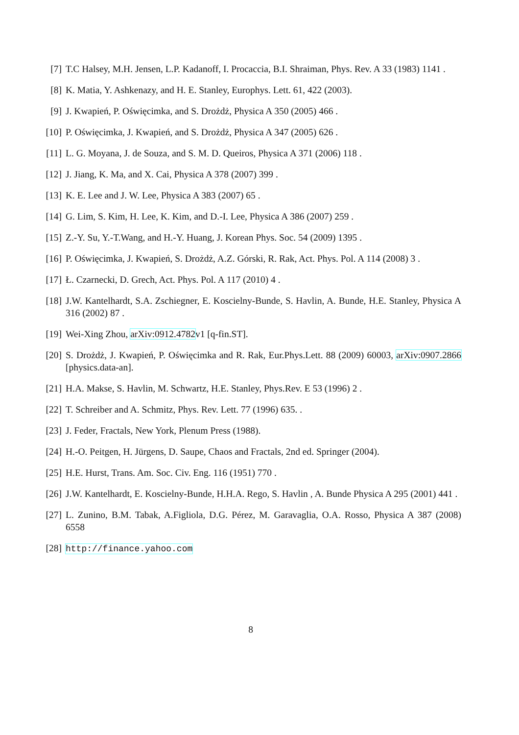[7] T.C Halsey, M.H. Jensen, L.P. Kadanoff, I. Procaccia, B.I. Shraiman, Phys. Rev. A 33 (1983) 1141 .
[8] K. Matia, Y. Ashkenazy, and H. E. Stanley, Europhys. Lett. 61, 422 (2003).
[9] J. Kwapień, P. Oświęcimka, and S. Drożdż, Physica A 350 (2005) 466 .
[10]
P. Oświęcimka, J. Kwapień, and S. Drożdż, Physica A 347 (2005) 626 .
[11]
L. G. Moyana, J. de Souza, and S. M. D. Queiros, Physica A 371 (2006) 118 .
[12]
J. Jiang, K. Ma, and X. Cai, Physica A 378 (2007) 399 .
[13]
K. E. Lee and J. W. Lee, Physica A 383 (2007) 65 .
[14]
G. Lim, S. Kim, H. Lee, K. Kim, and D.-I. Lee, Physica A 386 (2007) 259 .
[15]
Z.-Y. Su, Y.-T.Wang, and H.-Y. Huang, J. Korean Phys. Soc. 54 (2009) 1395 .
[16]
P. Oświęcimka, J. Kwapień, S. Drożdż, A.Z. Górski, R. Rak, Act. Phys. Pol. A 114 (2008) 3 .
[17]
Ł. Czarnecki, D. Grech, Act. Phys. Pol. A 117 (2010) 4 .
[18]
J.W. Kantelhardt, S.A. Zschiegner, E. Koscielny-Bunde, S. Havlin, A. Bunde, H.E. Stanley, Physica A 316 (2002) 87 .
[19]
Wei-Xing Zhou, arXiv:0912.4782v1 [q-fin.ST].
[20]
S. Drożdż, J. Kwapień, P. Oświęcimka and R. Rak, Eur.Phys.Lett. 88 (2009) 60003, arXiv:0907.2866 [physics.data-an].
[21]
H.A. Makse, S. Havlin, M. Schwartz, H.E. Stanley, Phys.Rev. E 53 (1996) 2 .
[22]
T. Schreiber and A. Schmitz, Phys. Rev. Lett. 77 (1996) 635. .
[23]
J. Feder, Fractals, New York, Plenum Press (1988).
[24]
H.-O. Peitgen, H. Jürgens, D. Saupe, Chaos and Fractals, 2nd ed. Springer (2004).
[25]
H.E. Hurst, Trans. Am. Soc. Civ. Eng. 116 (1951) 770 .
[26]
J.W. Kantelhardt, E. Koscielny-Bunde, H.H.A. Rego, S. Havlin , A. Bunde Physica A 295 (2001) 441 .
[27]
L. Zunino, B.M. Tabak, A.Figliola, D.G. Pérez, M. Garavaglia, O.A. Rosso, Physica A 387 (2008) 6558
[28]
http://finance.yahoo.com
8